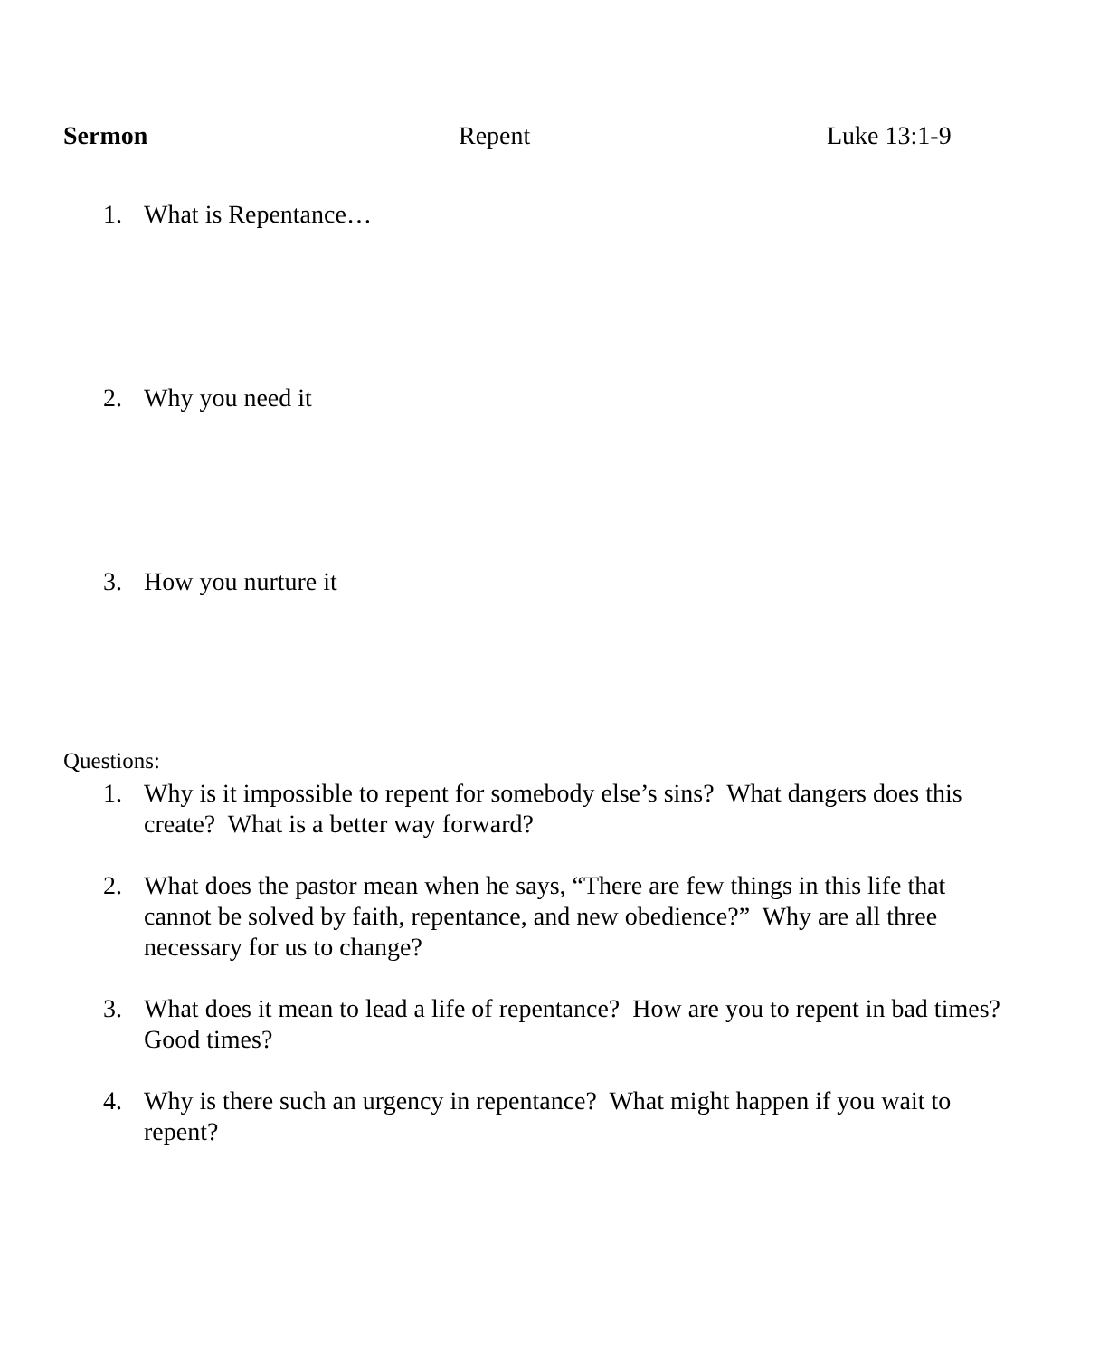Sermon Repent Luke 13:1-9
1. What is Repentance…
2. Why you need it
3. How you nurture it
Questions:
1. Why is it impossible to repent for somebody else’s sins? What dangers does this create? What is a better way forward?
2. What does the pastor mean when he says, “There are few things in this life that cannot be solved by faith, repentance, and new obedience?” Why are all three necessary for us to change?
3. What does it mean to lead a life of repentance? How are you to repent in bad times? Good times?
4. Why is there such an urgency in repentance? What might happen if you wait to repent?